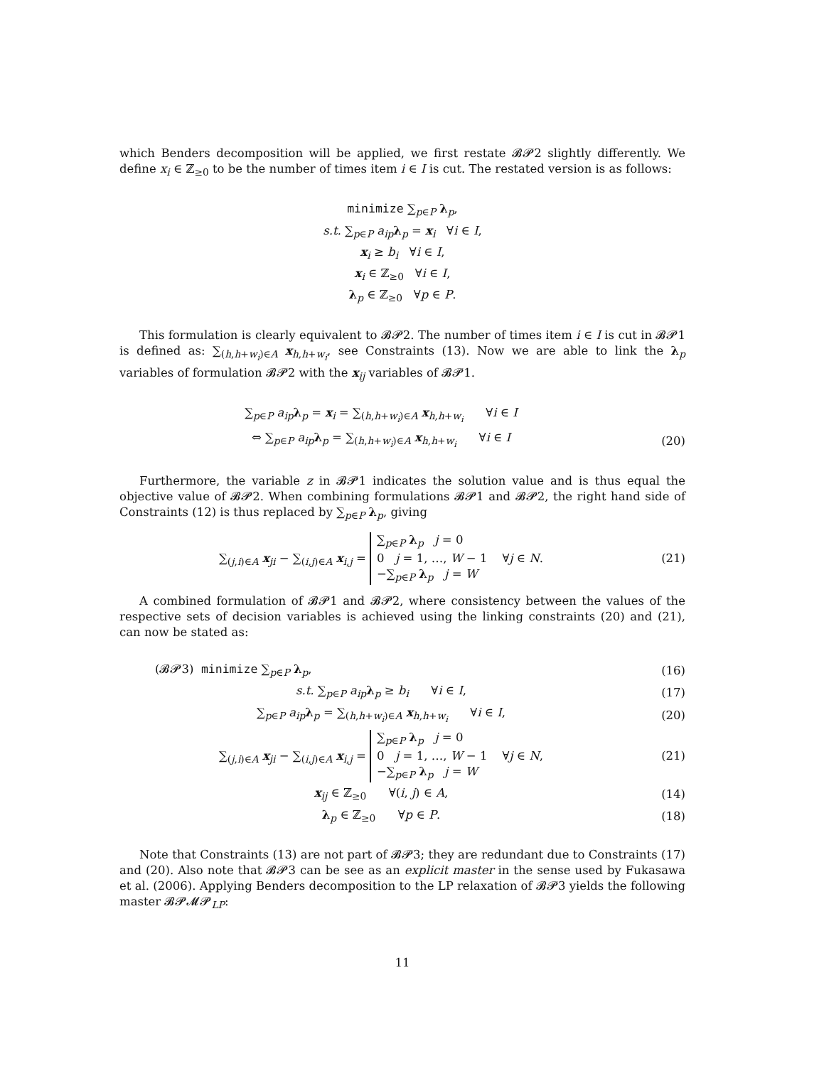which Benders decomposition will be applied, we first restate 𝓑𝓟2 slightly differently. We define x<sub>i</sub> ∈ ℤ<sub>≥0</sub> to be the number of times item i ∈ I is cut. The restated version is as follows:
minimize ∑<sub>p∈P</sub> λ<sub>p</sub>,
s.t. ∑<sub>p∈P</sub> a<sub>ip</sub> λ<sub>p</sub> = x<sub>i</sub> ∀i ∈ I,
x<sub>i</sub> ≥ b<sub>i</sub> ∀i ∈ I,
x<sub>i</sub> ∈ ℤ<sub>≥0</sub> ∀i ∈ I,
λ<sub>p</sub> ∈ ℤ<sub>≥0</sub> ∀p ∈ P.
This formulation is clearly equivalent to 𝓑𝓟2. The number of times item i ∈ I is cut in 𝓑𝓟1 is defined as: ∑<sub>(h,h+w<sub>i</sub>)∈A</sub> x<sub>h,h+w<sub>i</sub></sub>, see Constraints (13). Now we are able to link the λ<sub>p</sub> variables of formulation 𝓑𝓟2 with the x<sub>ij</sub> variables of 𝓑𝓟1.
∑<sub>p∈P</sub> a<sub>ip</sub> λ<sub>p</sub> = x<sub>i</sub> = ∑<sub>(h,h+w<sub>i</sub>)∈A</sub> x<sub>h,h+w<sub>i</sub></sub> ∀i ∈ I
⇔ ∑<sub>p∈P</sub> a<sub>ip</sub> λ<sub>p</sub> = ∑<sub>(h,h+w<sub>i</sub>)∈A</sub> x<sub>h,h+w<sub>i</sub></sub> ∀i ∈ I
(20)
Furthermore, the variable z in 𝓑𝓟1 indicates the solution value and is thus equal the objective value of 𝓑𝓟2. When combining formulations 𝓑𝓟1 and 𝓑𝓟2, the right hand side of Constraints (12) is thus replaced by ∑<sub>p∈P</sub> λ<sub>p</sub>, giving
∑<sub>(j,i)∈A</sub> x<sub>ji</sub> − ∑<sub>(i,j)∈A</sub> x<sub>i,j</sub> = ∑<sub>p∈P</sub> λ<sub>p</sub> j = 0
0 j = 1, …, W − 1
−∑<sub>p∈P</sub> λ<sub>p</sub> j = W ∀j ∈ N.
(21)
A combined formulation of 𝓑𝓟1 and 𝓑𝓟2, where consistency between the values of the respective sets of decision variables is achieved using the linking constraints (20) and (21), can now be stated as:
(𝓑𝓟3) minimize ∑<sub>p∈P</sub> λ<sub>p</sub>, (16)
s.t. ∑<sub>p∈P</sub> a<sub>ip</sub> λ<sub>p</sub> ≥ b<sub>i</sub> ∀i ∈ I,
(17)
∑<sub>p∈P</sub> a<sub>ip</sub> λ<sub>p</sub> = ∑<sub>(h,h+w<sub>i</sub>)∈A</sub> x<sub>h,h+w<sub>i</sub></sub> ∀i ∈ I,
(20)
∑<sub>(j,i)∈A</sub> x<sub>ji</sub> − ∑<sub>(i,j)∈A</sub> x<sub>i,j</sub> = ∑<sub>p∈P</sub> λ<sub>p</sub> j = 0
0 j = 1, …, W − 1
−∑<sub>p∈P</sub> λ<sub>p</sub> j = W ∀j ∈ N,
(21)
x<sub>ij</sub> ∈ ℤ<sub>≥0</sub> ∀(i, j) ∈ A, (14)
λ<sub>p</sub> ∈ ℤ<sub>≥0</sub> ∀p ∈ P. (18)
Note that Constraints (13) are not part of 𝓑𝓟3; they are redundant due to Constraints (17) and (20). Also note that 𝓑𝓟3 can be see as an explicit master in the sense used by Fukasawa et al. (2006). Applying Benders decomposition to the LP relaxation of 𝓑𝓟3 yields the following master 𝓑𝓟𝓜𝓟<sub>LP</sub>:
11